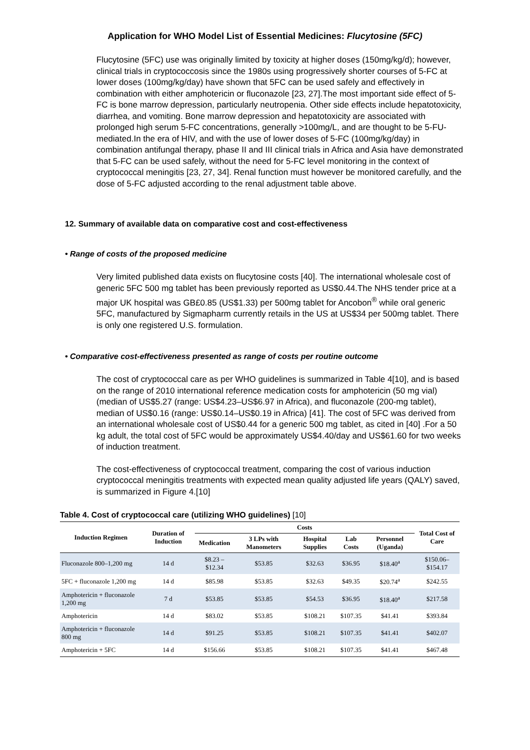Application for WHO Model List of Essential Medicines: Flucytosine (5FC)
Flucytosine (5FC) use was originally limited by toxicity at higher doses (150mg/kg/d); however, clinical trials in cryptococcosis since the 1980s using progressively shorter courses of 5-FC at lower doses (100mg/kg/day) have shown that 5FC can be used safely and effectively in combination with either amphotericin or fluconazole [23, 27].The most important side effect of 5-FC is bone marrow depression, particularly neutropenia. Other side effects include hepatotoxicity, diarrhea, and vomiting. Bone marrow depression and hepatotoxicity are associated with prolonged high serum 5-FC concentrations, generally >100mg/L, and are thought to be 5-FU-mediated.In the era of HIV, and with the use of lower doses of 5-FC (100mg/kg/day) in combination antifungal therapy, phase II and III clinical trials in Africa and Asia have demonstrated that 5-FC can be used safely, without the need for 5-FC level monitoring in the context of cryptococcal meningitis [23, 27, 34]. Renal function must however be monitored carefully, and the dose of 5-FC adjusted according to the renal adjustment table above.
12. Summary of available data on comparative cost and cost-effectiveness
• Range of costs of the proposed medicine
Very limited published data exists on flucytosine costs [40]. The international wholesale cost of generic 5FC 500 mg tablet has been previously reported as US$0.44.The NHS tender price at a major UK hospital was GB£0.85 (US$1.33) per 500mg tablet for Ancobon<sup>®</sup> while oral generic 5FC, manufactured by Sigmapharm currently retails in the US at US$34 per 500mg tablet. There is only one registered U.S. formulation.
• Comparative cost-effectiveness presented as range of costs per routine outcome
The cost of cryptococcal care as per WHO guidelines is summarized in Table 4[10], and is based on the range of 2010 international reference medication costs for amphotericin (50 mg vial) (median of US$5.27 (range: US$4.23–US$6.97 in Africa), and fluconazole (200-mg tablet), median of US$0.16 (range: US$0.14–US$0.19 in Africa) [41]. The cost of 5FC was derived from an international wholesale cost of US$0.44 for a generic 500 mg tablet, as cited in [40] .For a 50 kg adult, the total cost of 5FC would be approximately US$4.40/day and US$61.60 for two weeks of induction treatment.
The cost-effectiveness of cryptococcal treatment, comparing the cost of various induction cryptococcal meningitis treatments with expected mean quality adjusted life years (QALY) saved, is summarized in Figure 4.[10]
Table 4. Cost of cryptococcal care (utilizing WHO guidelines) [10]
| Induction Regimen | Duration of Induction | Costs | | | | | Total Cost of Care |
| --- | --- | --- | --- | --- | --- | --- | --- |
| | | Medication | 3 LPs with Manometers | Hospital Supplies | Lab Costs | Personnel (Uganda) | |
| Fluconazole 800–1,200 mg | 14 d | $8.23 – $12.34 | $53.85 | $32.63 | $36.95 | $18.40<sup>a</sup> | $150.06– $154.17 |
| 5FC + fluconazole 1,200 mg | 14 d | $85.98 | $53.85 | $32.63 | $49.35 | $20.74<sup>a</sup> | $242.55 |
| Amphotericin + fluconazole 1,200 mg | 7 d | $53.85 | $53.85 | $54.53 | $36.95 | $18.40<sup>a</sup> | $217.58 |
| Amphotericin | 14 d | $83.02 | $53.85 | $108.21 | $107.35 | $41.41 | $393.84 |
| Amphotericin + fluconazole 800 mg | 14 d | $91.25 | $53.85 | $108.21 | $107.35 | $41.41 | $402.07 |
| Amphotericin + 5FC | 14 d | $156.66 | $53.85 | $108.21 | $107.35 | $41.41 | $467.48 |